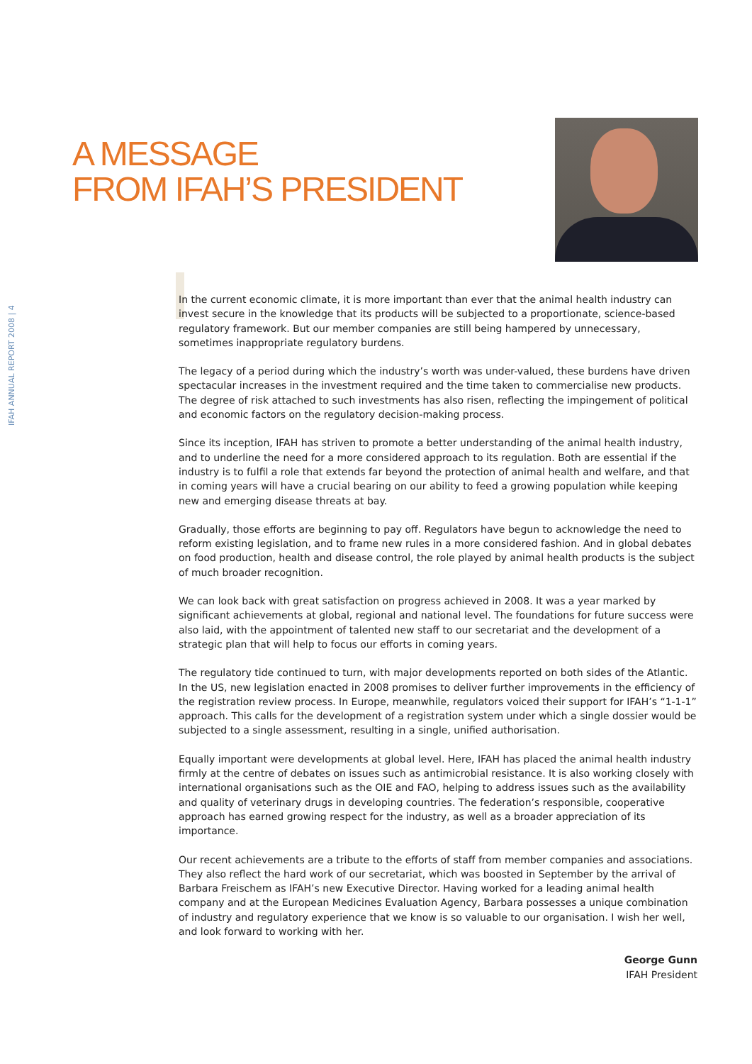IFAH ANNUAL REPORT 2008 | 4
A MESSAGE
FROM IFAH’S PRESIDENT
In the current economic climate, it is more important than ever that the animal health industry can invest secure in the knowledge that its products will be subjected to a proportionate, science-based regulatory framework. But our member companies are still being hampered by unnecessary, sometimes inappropriate regulatory burdens.
The legacy of a period during which the industry’s worth was under-valued, these burdens have driven spectacular increases in the investment required and the time taken to commercialise new products. The degree of risk attached to such investments has also risen, reflecting the impingement of political and economic factors on the regulatory decision-making process.
Since its inception, IFAH has striven to promote a better understanding of the animal health industry, and to underline the need for a more considered approach to its regulation. Both are essential if the industry is to fulfil a role that extends far beyond the protection of animal health and welfare, and that in coming years will have a crucial bearing on our ability to feed a growing population while keeping new and emerging disease threats at bay.
Gradually, those efforts are beginning to pay off. Regulators have begun to acknowledge the need to reform existing legislation, and to frame new rules in a more considered fashion. And in global debates on food production, health and disease control, the role played by animal health products is the subject of much broader recognition.
We can look back with great satisfaction on progress achieved in 2008. It was a year marked by significant achievements at global, regional and national level. The foundations for future success were also laid, with the appointment of talented new staff to our secretariat and the development of a strategic plan that will help to focus our efforts in coming years.
The regulatory tide continued to turn, with major developments reported on both sides of the Atlantic. In the US, new legislation enacted in 2008 promises to deliver further improvements in the efficiency of the registration review process. In Europe, meanwhile, regulators voiced their support for IFAH’s “1-1-1” approach. This calls for the development of a registration system under which a single dossier would be subjected to a single assessment, resulting in a single, unified authorisation.
Equally important were developments at global level. Here, IFAH has placed the animal health industry firmly at the centre of debates on issues such as antimicrobial resistance. It is also working closely with international organisations such as the OIE and FAO, helping to address issues such as the availability and quality of veterinary drugs in developing countries. The federation’s responsible, cooperative approach has earned growing respect for the industry, as well as a broader appreciation of its importance.
Our recent achievements are a tribute to the efforts of staff from member companies and associations. They also reflect the hard work of our secretariat, which was boosted in September by the arrival of Barbara Freischem as IFAH’s new Executive Director. Having worked for a leading animal health company and at the European Medicines Evaluation Agency, Barbara possesses a unique combination of industry and regulatory experience that we know is so valuable to our organisation. I wish her well, and look forward to working with her.
George Gunn
IFAH President